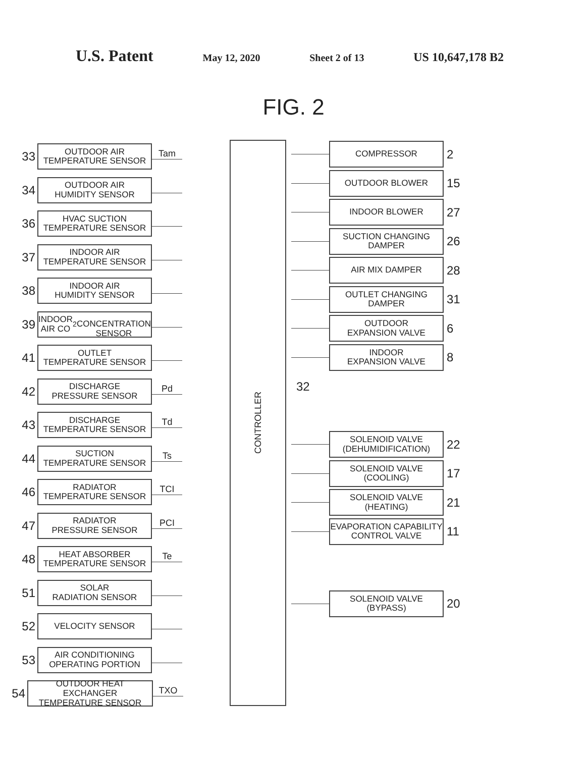U.S. Patent May 12, 2020 Sheet 2 of 13 US 10,647,178 B2
FIG. 2
33
OUTDOOR AIR
TEMPERATURE SENSOR
Tam
34
OUTDOOR AIR
HUMIDITY SENSOR
36
HVAC SUCTION
TEMPERATURE SENSOR
37
INDOOR AIR
TEMPERATURE SENSOR
38
INDOOR AIR
HUMIDITY SENSOR
39
INDOOR AIR CO<sub>2</sub>
CONCENTRATION SENSOR
41
OUTLET
TEMPERATURE SENSOR
42
DISCHARGE
PRESSURE SENSOR
Pd
43
DISCHARGE
TEMPERATURE SENSOR
Td
44
SUCTION
TEMPERATURE SENSOR
Ts
46
RADIATOR
TEMPERATURE SENSOR
TCI
47
RADIATOR
PRESSURE SENSOR
PCI
48
HEAT ABSORBER
TEMPERATURE SENSOR
Te
51
SOLAR
RADIATION SENSOR
52
VELOCITY SENSOR
53
AIR CONDITIONING
OPERATING PORTION
54
OUTDOOR HEAT EXCHANGER
TEMPERATURE SENSOR
TXO
CONTROLLER
COMPRESSOR
2
OUTDOOR BLOWER
15
INDOOR BLOWER
27
SUCTION CHANGING
DAMPER
26
AIR MIX DAMPER
28
OUTLET CHANGING
DAMPER
31
OUTDOOR
EXPANSION VALVE
6
INDOOR
EXPANSION VALVE
8
32
SOLENOID VALVE
(DEHUMIDIFICATION)
22
SOLENOID VALVE
(COOLING)
17
SOLENOID VALVE
(HEATING)
21
EVAPORATION CAPABILITY
CONTROL VALVE
11
SOLENOID VALVE
(BYPASS)
20